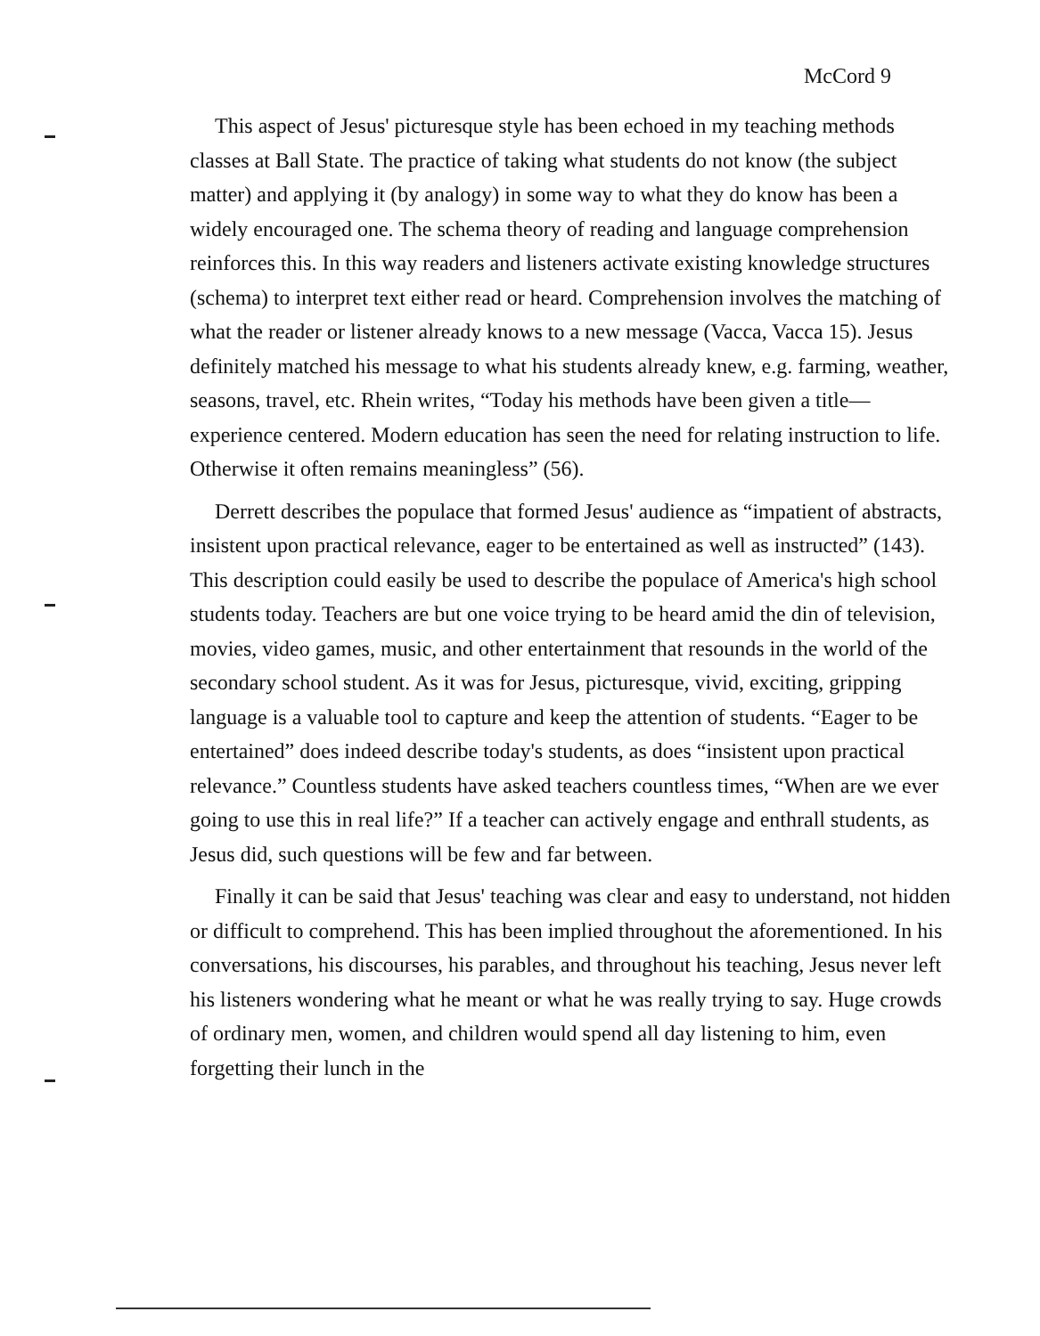McCord 9
This aspect of Jesus' picturesque style has been echoed in my teaching methods classes at Ball State. The practice of taking what students do not know (the subject matter) and applying it (by analogy) in some way to what they do know has been a widely encouraged one. The schema theory of reading and language comprehension reinforces this. In this way readers and listeners activate existing knowledge structures (schema) to interpret text either read or heard. Comprehension involves the matching of what the reader or listener already knows to a new message (Vacca, Vacca 15). Jesus definitely matched his message to what his students already knew, e.g. farming, weather, seasons, travel, etc. Rhein writes, “Today his methods have been given a title—experience centered. Modern education has seen the need for relating instruction to life. Otherwise it often remains meaningless” (56).
Derrett describes the populace that formed Jesus' audience as “impatient of abstracts, insistent upon practical relevance, eager to be entertained as well as instructed” (143). This description could easily be used to describe the populace of America's high school students today. Teachers are but one voice trying to be heard amid the din of television, movies, video games, music, and other entertainment that resounds in the world of the secondary school student. As it was for Jesus, picturesque, vivid, exciting, gripping language is a valuable tool to capture and keep the attention of students. “Eager to be entertained” does indeed describe today's students, as does “insistent upon practical relevance.” Countless students have asked teachers countless times, “When are we ever going to use this in real life?” If a teacher can actively engage and enthrall students, as Jesus did, such questions will be few and far between.
Finally it can be said that Jesus' teaching was clear and easy to understand, not hidden or difficult to comprehend. This has been implied throughout the aforementioned. In his conversations, his discourses, his parables, and throughout his teaching, Jesus never left his listeners wondering what he meant or what he was really trying to say. Huge crowds of ordinary men, women, and children would spend all day listening to him, even forgetting their lunch in the